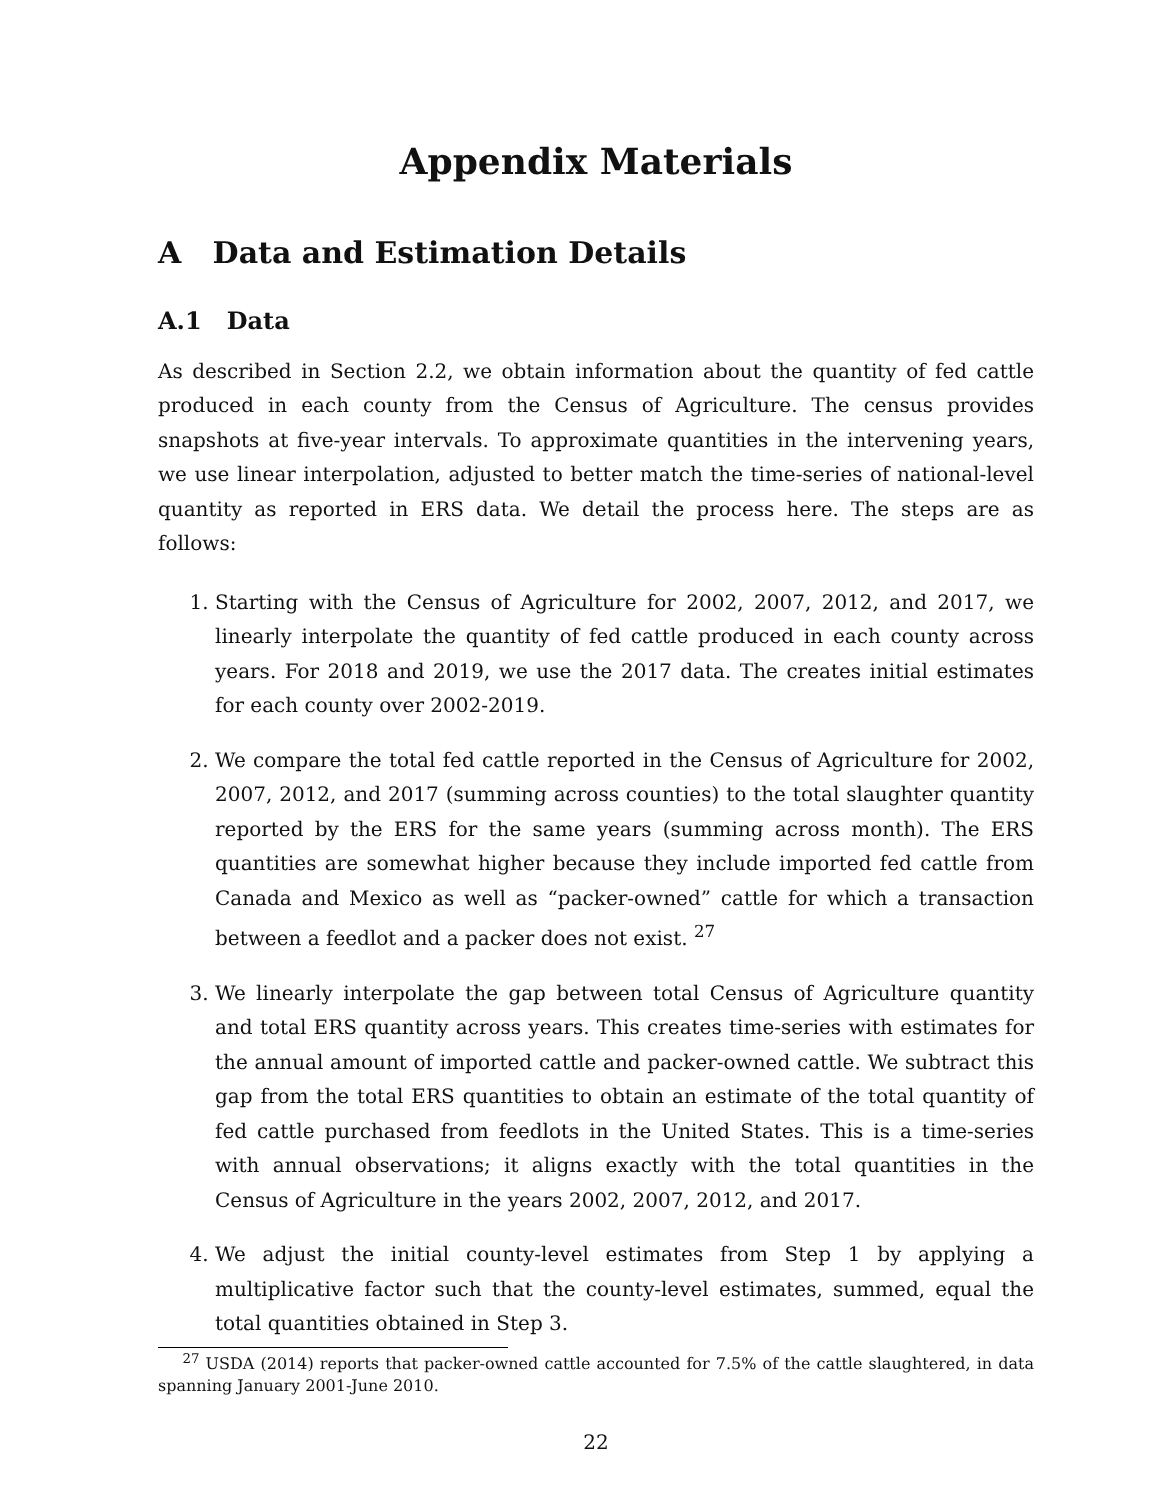Appendix Materials
A Data and Estimation Details
A.1 Data
As described in Section 2.2, we obtain information about the quantity of fed cattle produced in each county from the Census of Agriculture. The census provides snapshots at five-year intervals. To approximate quantities in the intervening years, we use linear interpolation, adjusted to better match the time-series of national-level quantity as reported in ERS data. We detail the process here. The steps are as follows:
1. Starting with the Census of Agriculture for 2002, 2007, 2012, and 2017, we linearly interpolate the quantity of fed cattle produced in each county across years. For 2018 and 2019, we use the 2017 data. The creates initial estimates for each county over 2002-2019.
2. We compare the total fed cattle reported in the Census of Agriculture for 2002, 2007, 2012, and 2017 (summing across counties) to the total slaughter quantity reported by the ERS for the same years (summing across month). The ERS quantities are somewhat higher because they include imported fed cattle from Canada and Mexico as well as “packer-owned” cattle for which a transaction between a feedlot and a packer does not exist. <sup>27</sup>
3. We linearly interpolate the gap between total Census of Agriculture quantity and total ERS quantity across years. This creates time-series with estimates for the annual amount of imported cattle and packer-owned cattle. We subtract this gap from the total ERS quantities to obtain an estimate of the total quantity of fed cattle purchased from feedlots in the United States. This is a time-series with annual observations; it aligns exactly with the total quantities in the Census of Agriculture in the years 2002, 2007, 2012, and 2017.
4. We adjust the initial county-level estimates from Step 1 by applying a multiplicative factor such that the county-level estimates, summed, equal the total quantities obtained in Step 3.
<sup>27</sup> USDA (2014) reports that packer-owned cattle accounted for 7.5% of the cattle slaughtered, in data spanning January 2001-June 2010.
22